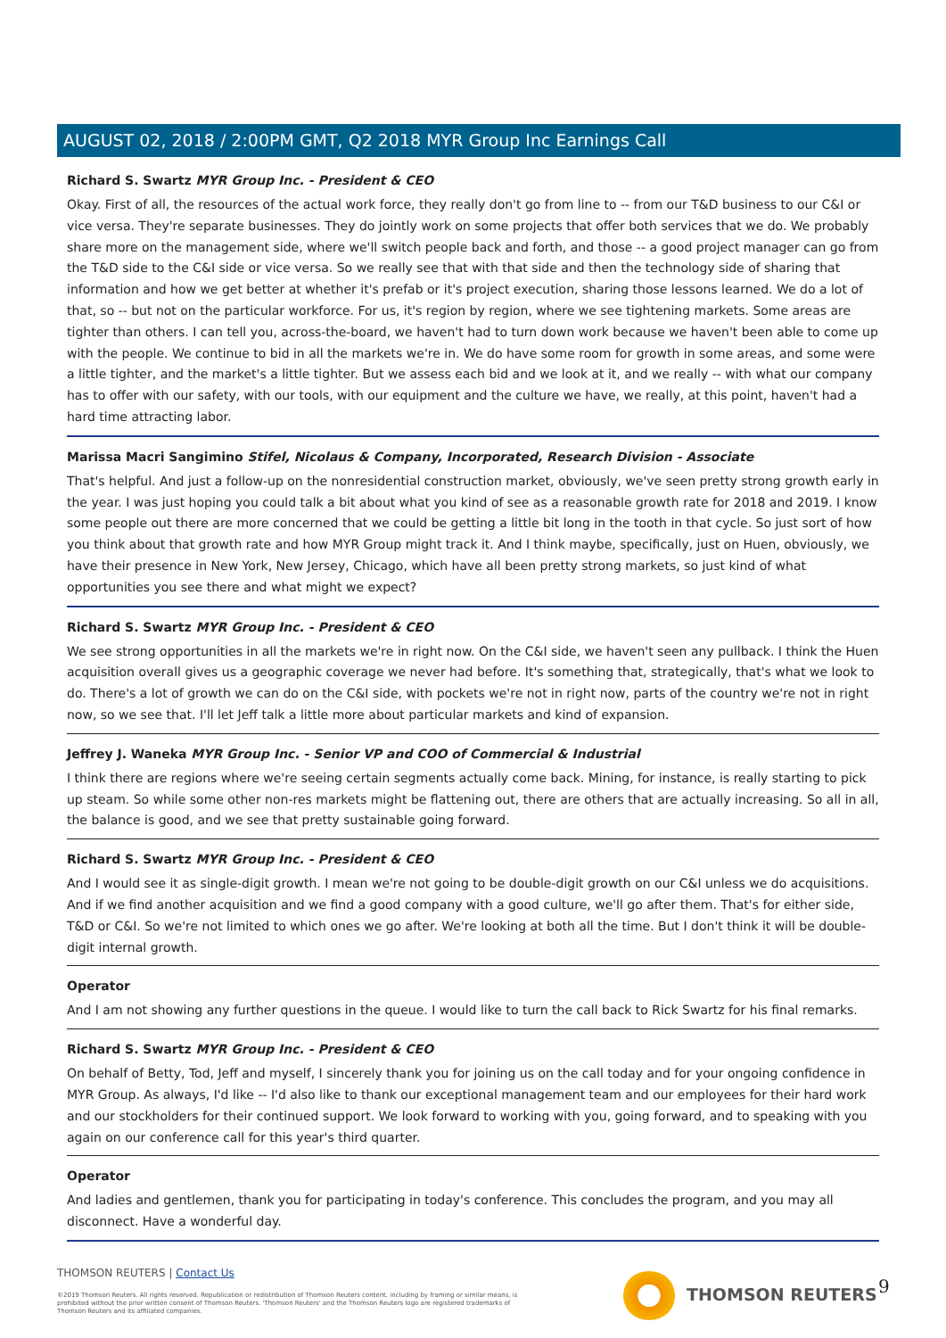AUGUST 02, 2018 / 2:00PM GMT, Q2 2018 MYR Group Inc Earnings Call
Richard S. Swartz MYR Group Inc. - President & CEO
Okay. First of all, the resources of the actual work force, they really don't go from line to -- from our T&D business to our C&I or vice versa. They're separate businesses. They do jointly work on some projects that offer both services that we do. We probably share more on the management side, where we'll switch people back and forth, and those -- a good project manager can go from the T&D side to the C&I side or vice versa. So we really see that with that side and then the technology side of sharing that information and how we get better at whether it's prefab or it's project execution, sharing those lessons learned. We do a lot of that, so -- but not on the particular workforce. For us, it's region by region, where we see tightening markets. Some areas are tighter than others. I can tell you, across-the-board, we haven't had to turn down work because we haven't been able to come up with the people. We continue to bid in all the markets we're in. We do have some room for growth in some areas, and some were a little tighter, and the market's a little tighter. But we assess each bid and we look at it, and we really -- with what our company has to offer with our safety, with our tools, with our equipment and the culture we have, we really, at this point, haven't had a hard time attracting labor.
Marissa Macri Sangimino Stifel, Nicolaus & Company, Incorporated, Research Division - Associate
That's helpful. And just a follow-up on the nonresidential construction market, obviously, we've seen pretty strong growth early in the year. I was just hoping you could talk a bit about what you kind of see as a reasonable growth rate for 2018 and 2019. I know some people out there are more concerned that we could be getting a little bit long in the tooth in that cycle. So just sort of how you think about that growth rate and how MYR Group might track it. And I think maybe, specifically, just on Huen, obviously, we have their presence in New York, New Jersey, Chicago, which have all been pretty strong markets, so just kind of what opportunities you see there and what might we expect?
Richard S. Swartz MYR Group Inc. - President & CEO
We see strong opportunities in all the markets we're in right now. On the C&I side, we haven't seen any pullback. I think the Huen acquisition overall gives us a geographic coverage we never had before. It's something that, strategically, that's what we look to do. There's a lot of growth we can do on the C&I side, with pockets we're not in right now, parts of the country we're not in right now, so we see that. I'll let Jeff talk a little more about particular markets and kind of expansion.
Jeffrey J. Waneka MYR Group Inc. - Senior VP and COO of Commercial & Industrial
I think there are regions where we're seeing certain segments actually come back. Mining, for instance, is really starting to pick up steam. So while some other non-res markets might be flattening out, there are others that are actually increasing. So all in all, the balance is good, and we see that pretty sustainable going forward.
Richard S. Swartz MYR Group Inc. - President & CEO
And I would see it as single-digit growth. I mean we're not going to be double-digit growth on our C&I unless we do acquisitions. And if we find another acquisition and we find a good company with a good culture, we'll go after them. That's for either side, T&D or C&I. So we're not limited to which ones we go after. We're looking at both all the time. But I don't think it will be double-digit internal growth.
Operator
And I am not showing any further questions in the queue. I would like to turn the call back to Rick Swartz for his final remarks.
Richard S. Swartz MYR Group Inc. - President & CEO
On behalf of Betty, Tod, Jeff and myself, I sincerely thank you for joining us on the call today and for your ongoing confidence in MYR Group. As always, I'd like -- I'd also like to thank our exceptional management team and our employees for their hard work and our stockholders for their continued support. We look forward to working with you, going forward, and to speaking with you again on our conference call for this year's third quarter.
Operator
And ladies and gentlemen, thank you for participating in today's conference. This concludes the program, and you may all disconnect. Have a wonderful day.
THOMSON REUTERS | Contact Us
©2019 Thomson Reuters. All rights reserved. Republication or redistribution of Thomson Reuters content, including by framing or similar means, is prohibited without the prior written consent of Thomson Reuters. 'Thomson Reuters' and the Thomson Reuters logo are registered trademarks of Thomson Reuters and its affiliated companies.
THOMSON REUTERS 9